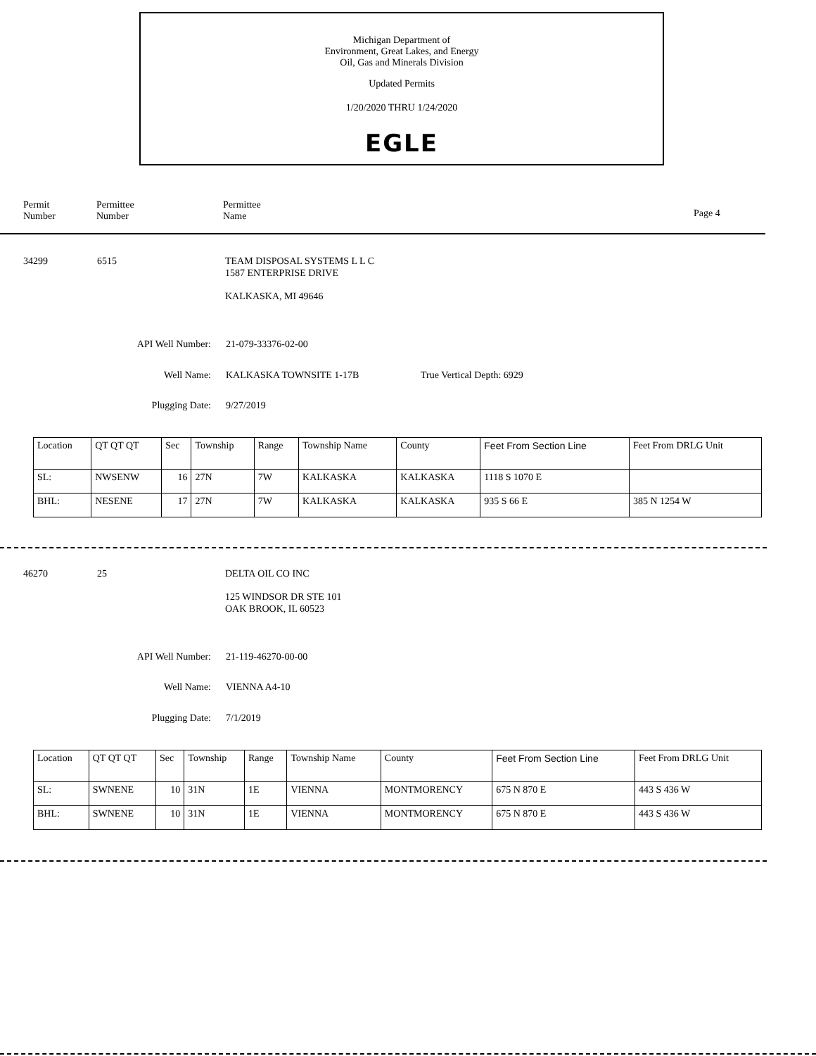Michigan Department of
Environment, Great Lakes, and Energy
Oil, Gas and Minerals Division
Updated Permits
1/20/2020 THRU 1/24/2020
EGLE
Permit
Number
Permittee
Number
Permittee
Name
Page 4
34299 6515
TEAM DISPOSAL SYSTEMS L L C
1587 ENTERPRISE DRIVE
KALKASKA, MI 49646
API Well Number: 21-079-33376-02-00
Well Name: KALKASKA TOWNSITE 1-17B True Vertical Depth: 6929
Plugging Date: 9/27/2019
| Location | QT QT QT | Sec | Township | Range | Township Name | County | Feet From Section Line | Feet From DRLG Unit |
| SL: | NWSENW | 16 | 27N | 7W | KALKASKA | KALKASKA | 1118 S 1070 E | |
| BHL: | NESENE | 17 | 27N | 7W | KALKASKA | KALKASKA | 935 S 66 E | 385 N 1254 W |
46270 25 DELTA OIL CO INC
125 WINDSOR DR STE 101
OAK BROOK, IL 60523
API Well Number: 21-119-46270-00-00
Well Name: VIENNA A4-10
Plugging Date: 7/1/2019
| Location | QT QT QT | Sec | Township | Range | Township Name | County | Feet From Section Line | Feet From DRLG Unit |
| SL: | SWNENE | 10 | 31N | 1E | VIENNA | MONTMORENCY | 675 N 870 E | 443 S 436 W |
| BHL: | SWNENE | 10 | 31N | 1E | VIENNA | MONTMORENCY | 675 N 870 E | 443 S 436 W |